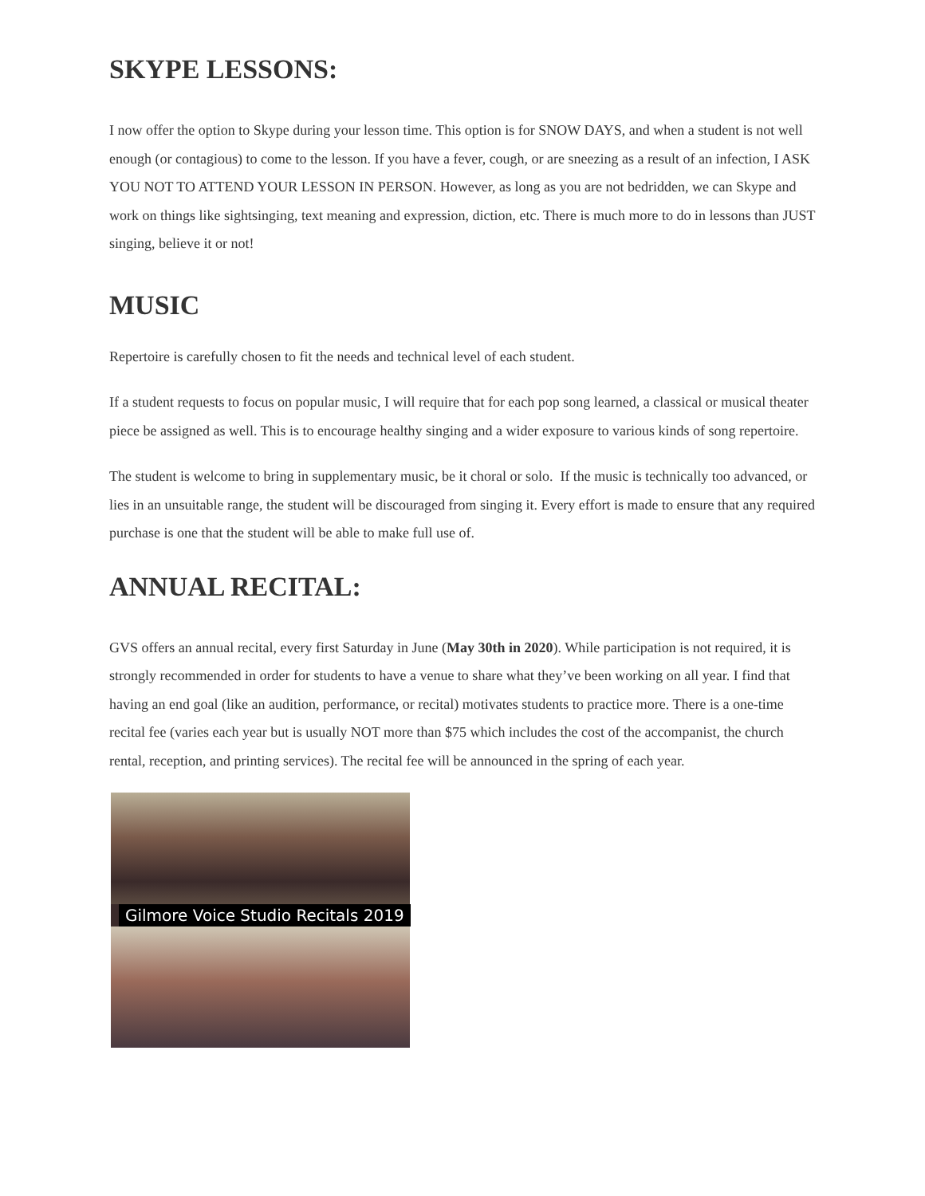SKYPE LESSONS:
I now offer the option to Skype during your lesson time. This option is for SNOW DAYS, and when a student is not well enough (or contagious) to come to the lesson. If you have a fever, cough, or are sneezing as a result of an infection, I ASK YOU NOT TO ATTEND YOUR LESSON IN PERSON. However, as long as you are not bedridden, we can Skype and work on things like sightsinging, text meaning and expression, diction, etc. There is much more to do in lessons than JUST singing, believe it or not!
MUSIC
Repertoire is carefully chosen to fit the needs and technical level of each student.
If a student requests to focus on popular music, I will require that for each pop song learned, a classical or musical theater piece be assigned as well. This is to encourage healthy singing and a wider exposure to various kinds of song repertoire.
The student is welcome to bring in supplementary music, be it choral or solo. If the music is technically too advanced, or lies in an unsuitable range, the student will be discouraged from singing it. Every effort is made to ensure that any required purchase is one that the student will be able to make full use of.
ANNUAL RECITAL:
GVS offers an annual recital, every first Saturday in June (May 30th in 2020). While participation is not required, it is strongly recommended in order for students to have a venue to share what they’ve been working on all year. I find that having an end goal (like an audition, performance, or recital) motivates students to practice more. There is a one-time recital fee (varies each year but is usually NOT more than $75 which includes the cost of the accompanist, the church rental, reception, and printing services). The recital fee will be announced in the spring of each year.
Gilmore Voice Studio Recitals 2019